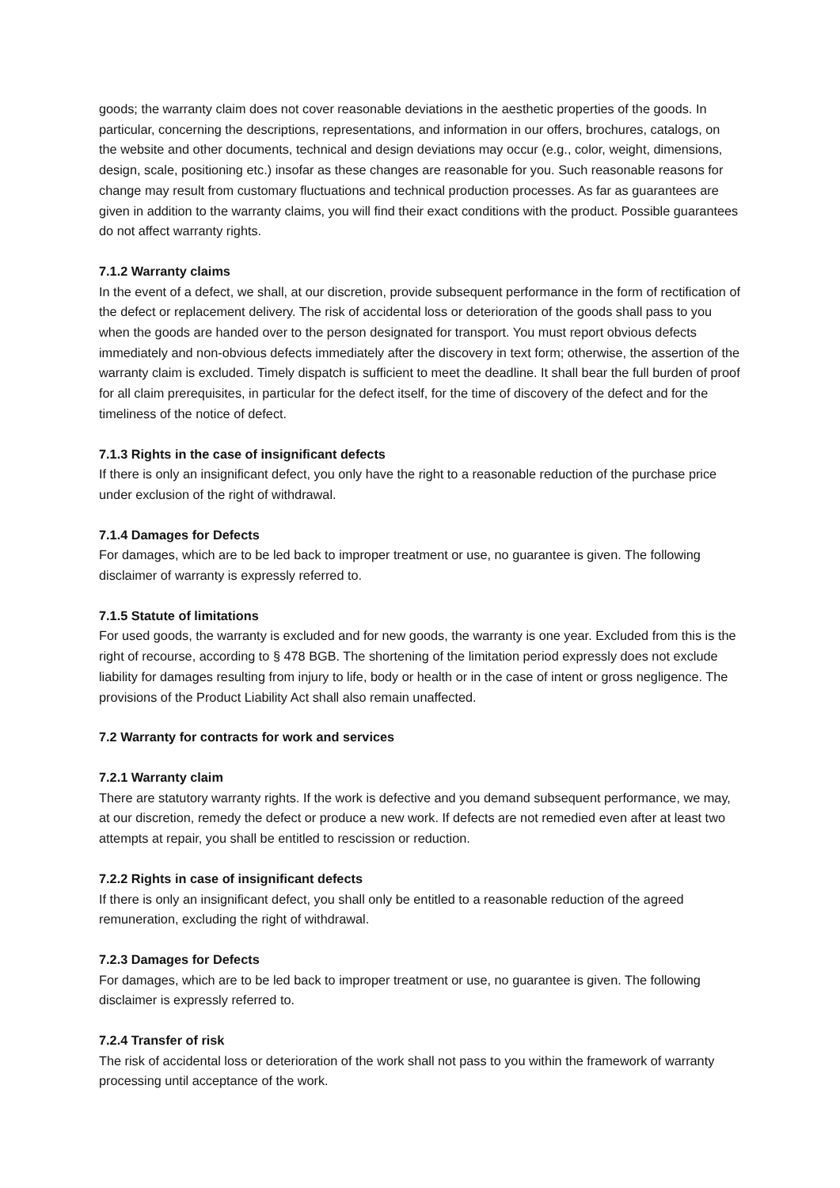goods; the warranty claim does not cover reasonable deviations in the aesthetic properties of the goods. In particular, concerning the descriptions, representations, and information in our offers, brochures, catalogs, on the website and other documents, technical and design deviations may occur (e.g., color, weight, dimensions, design, scale, positioning etc.) insofar as these changes are reasonable for you. Such reasonable reasons for change may result from customary fluctuations and technical production processes. As far as guarantees are given in addition to the warranty claims, you will find their exact conditions with the product. Possible guarantees do not affect warranty rights.
7.1.2 Warranty claims
In the event of a defect, we shall, at our discretion, provide subsequent performance in the form of rectification of the defect or replacement delivery. The risk of accidental loss or deterioration of the goods shall pass to you when the goods are handed over to the person designated for transport. You must report obvious defects immediately and non-obvious defects immediately after the discovery in text form; otherwise, the assertion of the warranty claim is excluded. Timely dispatch is sufficient to meet the deadline. It shall bear the full burden of proof for all claim prerequisites, in particular for the defect itself, for the time of discovery of the defect and for the timeliness of the notice of defect.
7.1.3 Rights in the case of insignificant defects
If there is only an insignificant defect, you only have the right to a reasonable reduction of the purchase price under exclusion of the right of withdrawal.
7.1.4 Damages for Defects
For damages, which are to be led back to improper treatment or use, no guarantee is given. The following disclaimer of warranty is expressly referred to.
7.1.5 Statute of limitations
For used goods, the warranty is excluded and for new goods, the warranty is one year. Excluded from this is the right of recourse, according to § 478 BGB. The shortening of the limitation period expressly does not exclude liability for damages resulting from injury to life, body or health or in the case of intent or gross negligence. The provisions of the Product Liability Act shall also remain unaffected.
7.2 Warranty for contracts for work and services
7.2.1 Warranty claim
There are statutory warranty rights. If the work is defective and you demand subsequent performance, we may, at our discretion, remedy the defect or produce a new work. If defects are not remedied even after at least two attempts at repair, you shall be entitled to rescission or reduction.
7.2.2 Rights in case of insignificant defects
If there is only an insignificant defect, you shall only be entitled to a reasonable reduction of the agreed remuneration, excluding the right of withdrawal.
7.2.3 Damages for Defects
For damages, which are to be led back to improper treatment or use, no guarantee is given. The following disclaimer is expressly referred to.
7.2.4 Transfer of risk
The risk of accidental loss or deterioration of the work shall not pass to you within the framework of warranty processing until acceptance of the work.